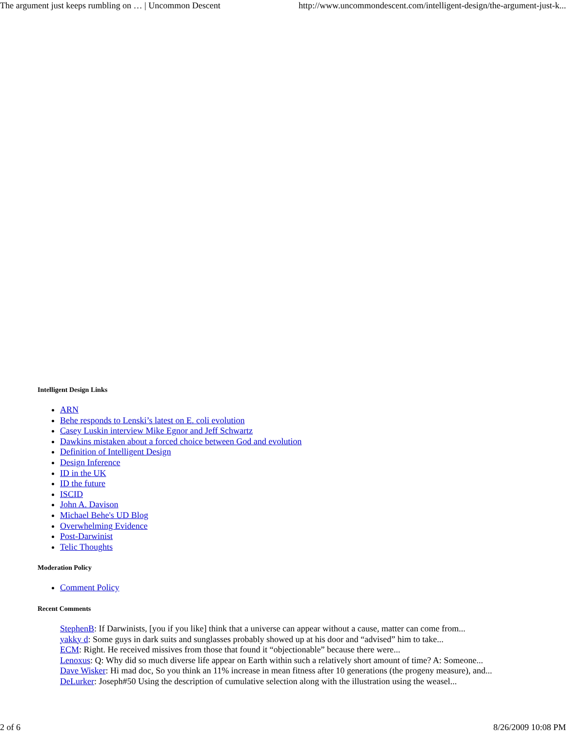The argument just keeps rumbling on … | Uncommon Descent http://www.uncommondescent.com/intelligent-design/the-argument-just-k...
Intelligent Design Links
ARN
Behe responds to Lenski’s latest on E. coli evolution
Casey Luskin interview Mike Egnor and Jeff Schwartz
Dawkins mistaken about a forced choice between God and evolution
Definition of Intelligent Design
Design Inference
ID in the UK
ID the future
ISCID
John A. Davison
Michael Behe's UD Blog
Overwhelming Evidence
Post-Darwinist
Telic Thoughts
Moderation Policy
Comment Policy
Recent Comments
StephenB: If Darwinists, [you if you like] think that a universe can appear without a cause, matter can come from...
yakky d: Some guys in dark suits and sunglasses probably showed up at his door and “advised” him to take...
ECM: Right. He received missives from those that found it “objectionable” because there were...
Lenoxus: Q: Why did so much diverse life appear on Earth within such a relatively short amount of time? A: Someone...
Dave Wisker: Hi mad doc, So you think an 11% increase in mean fitness after 10 generations (the progeny measure), and...
DeLurker: Joseph#50 Using the description of cumulative selection along with the illustration using the weasel...
2 of 6 8/26/2009 10:08 PM